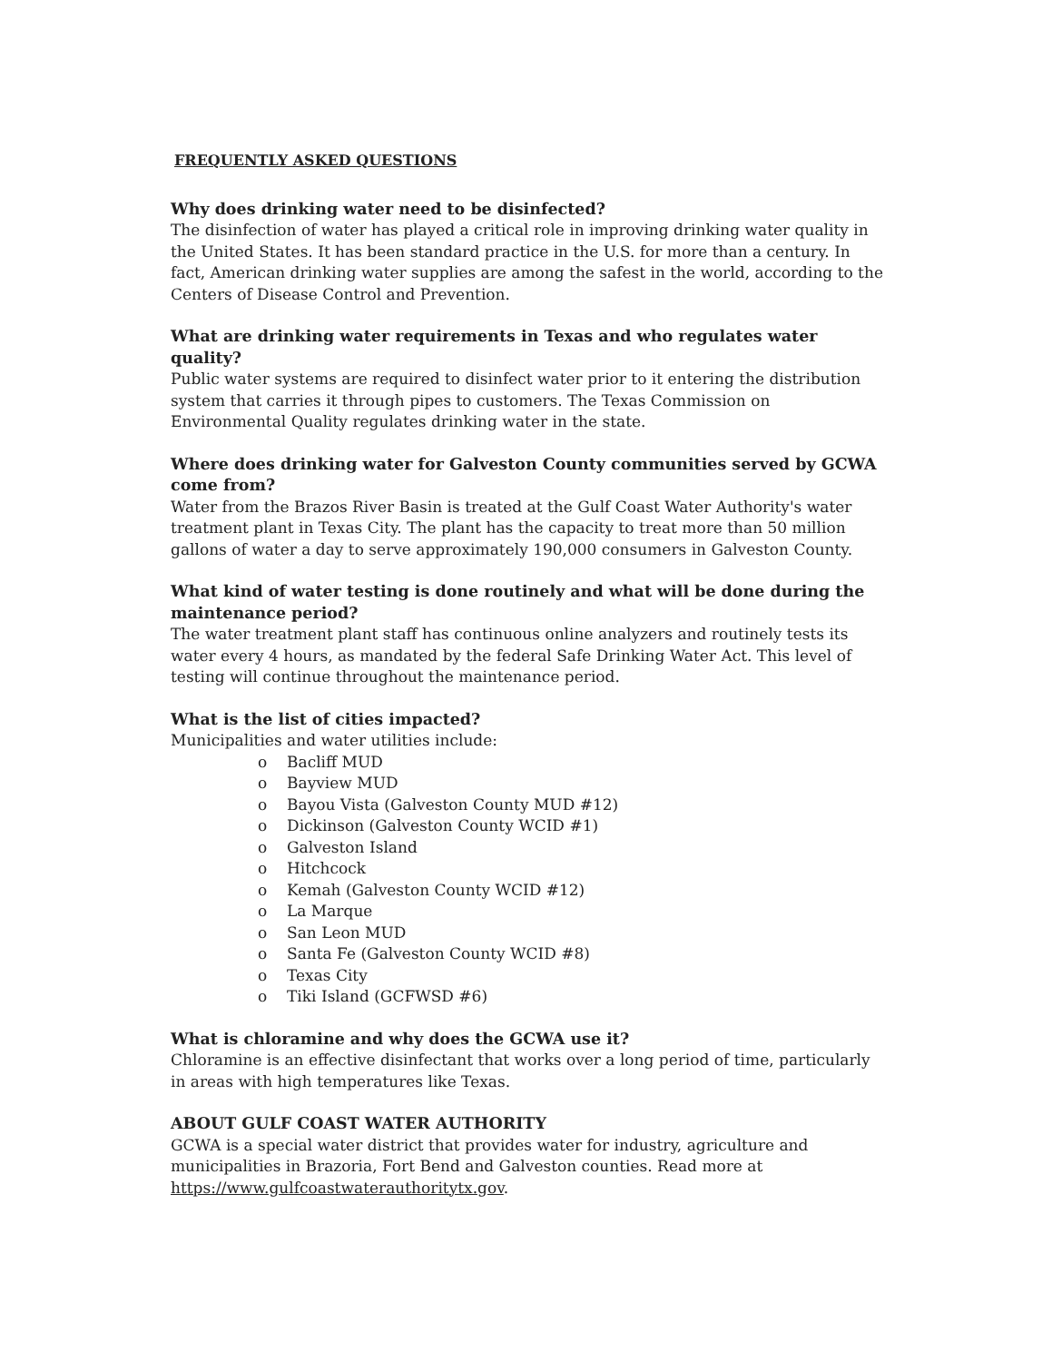FREQUENTLY ASKED QUESTIONS
Why does drinking water need to be disinfected?
The disinfection of water has played a critical role in improving drinking water quality in the United States. It has been standard practice in the U.S. for more than a century. In fact, American drinking water supplies are among the safest in the world, according to the Centers of Disease Control and Prevention.
What are drinking water requirements in Texas and who regulates water quality?
Public water systems are required to disinfect water prior to it entering the distribution system that carries it through pipes to customers. The Texas Commission on Environmental Quality regulates drinking water in the state.
Where does drinking water for Galveston County communities served by GCWA come from?
Water from the Brazos River Basin is treated at the Gulf Coast Water Authority's water treatment plant in Texas City. The plant has the capacity to treat more than 50 million gallons of water a day to serve approximately 190,000 consumers in Galveston County.
What kind of water testing is done routinely and what will be done during the maintenance period?
The water treatment plant staff has continuous online analyzers and routinely tests its water every 4 hours, as mandated by the federal Safe Drinking Water Act. This level of testing will continue throughout the maintenance period.
What is the list of cities impacted?
Municipalities and water utilities include:
o Bacliff MUD
o Bayview MUD
o Bayou Vista (Galveston County MUD #12)
o Dickinson (Galveston County WCID #1)
o Galveston Island
o Hitchcock
o Kemah (Galveston County WCID #12)
o La Marque
o San Leon MUD
o Santa Fe (Galveston County WCID #8)
o Texas City
o Tiki Island (GCFWSD #6)
What is chloramine and why does the GCWA use it?
Chloramine is an effective disinfectant that works over a long period of time, particularly in areas with high temperatures like Texas.
ABOUT GULF COAST WATER AUTHORITY
GCWA is a special water district that provides water for industry, agriculture and municipalities in Brazoria, Fort Bend and Galveston counties. Read more at https://www.gulfcoastwaterauthoritytx.gov.